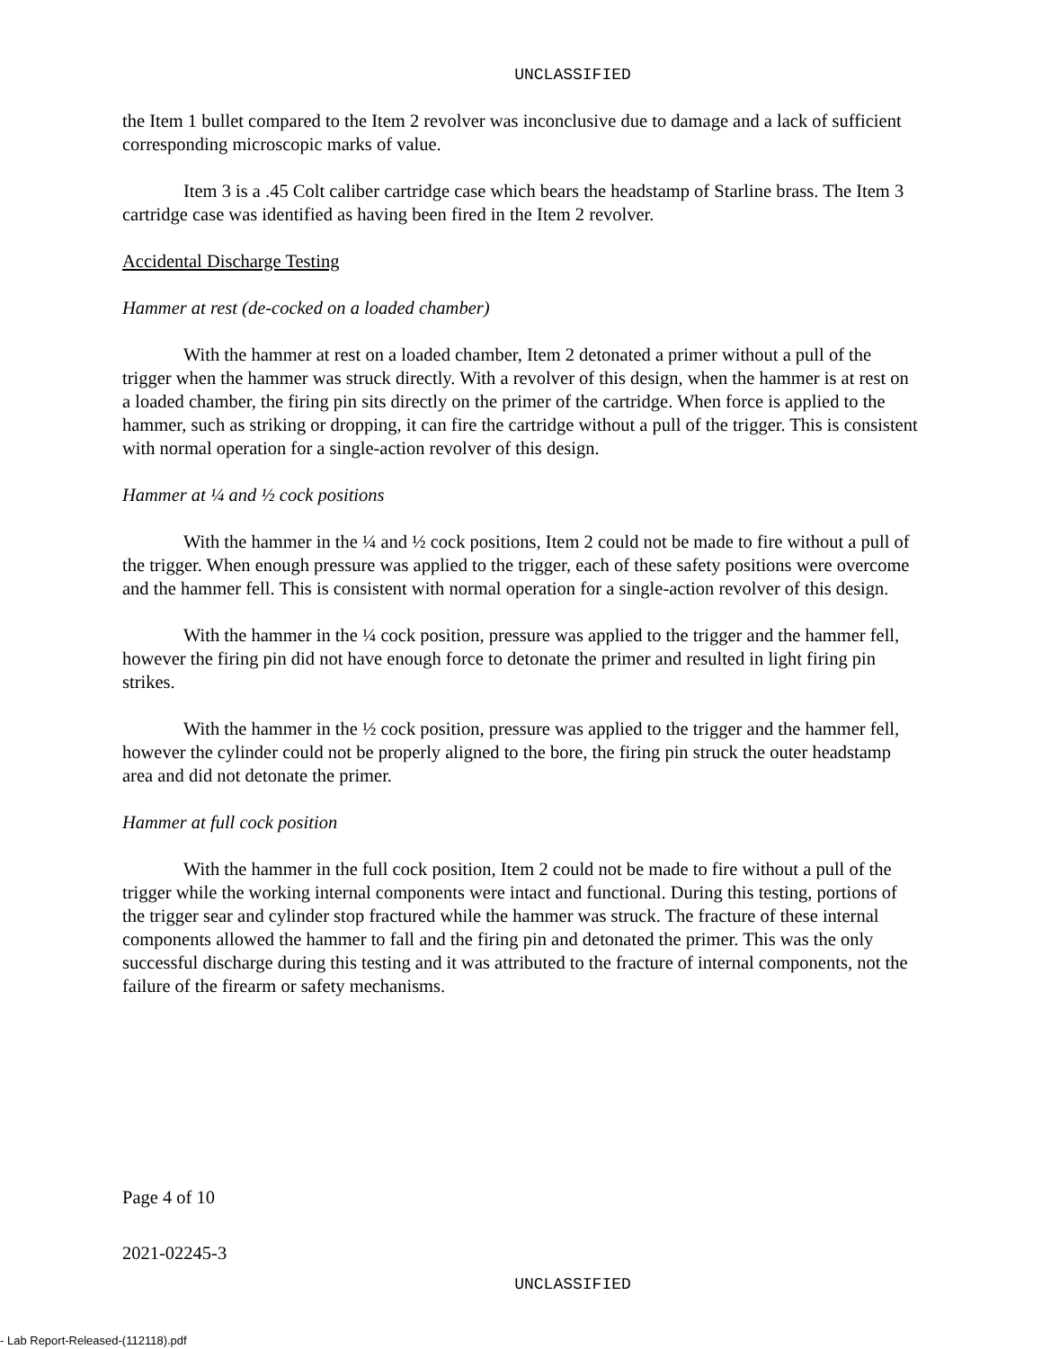UNCLASSIFIED
the Item 1 bullet compared to the Item 2 revolver was inconclusive due to damage and a lack of sufficient corresponding microscopic marks of value.
Item 3 is a .45 Colt caliber cartridge case which bears the headstamp of Starline brass. The Item 3 cartridge case was identified as having been fired in the Item 2 revolver.
Accidental Discharge Testing
Hammer at rest (de-cocked on a loaded chamber)
With the hammer at rest on a loaded chamber, Item 2 detonated a primer without a pull of the trigger when the hammer was struck directly. With a revolver of this design, when the hammer is at rest on a loaded chamber, the firing pin sits directly on the primer of the cartridge. When force is applied to the hammer, such as striking or dropping, it can fire the cartridge without a pull of the trigger. This is consistent with normal operation for a single-action revolver of this design.
Hammer at ¼ and ½ cock positions
With the hammer in the ¼ and ½ cock positions, Item 2 could not be made to fire without a pull of the trigger. When enough pressure was applied to the trigger, each of these safety positions were overcome and the hammer fell. This is consistent with normal operation for a single-action revolver of this design.
With the hammer in the ¼ cock position, pressure was applied to the trigger and the hammer fell, however the firing pin did not have enough force to detonate the primer and resulted in light firing pin strikes.
With the hammer in the ½ cock position, pressure was applied to the trigger and the hammer fell, however the cylinder could not be properly aligned to the bore, the firing pin struck the outer headstamp area and did not detonate the primer.
Hammer at full cock position
With the hammer in the full cock position, Item 2 could not be made to fire without a pull of the trigger while the working internal components were intact and functional. During this testing, portions of the trigger sear and cylinder stop fractured while the hammer was struck. The fracture of these internal components allowed the hammer to fall and the firing pin and detonated the primer. This was the only successful discharge during this testing and it was attributed to the fracture of internal components, not the failure of the firearm or safety mechanisms.
Page 4 of 10
2021-02245-3
UNCLASSIFIED
- Lab Report-Released-(112118).pdf